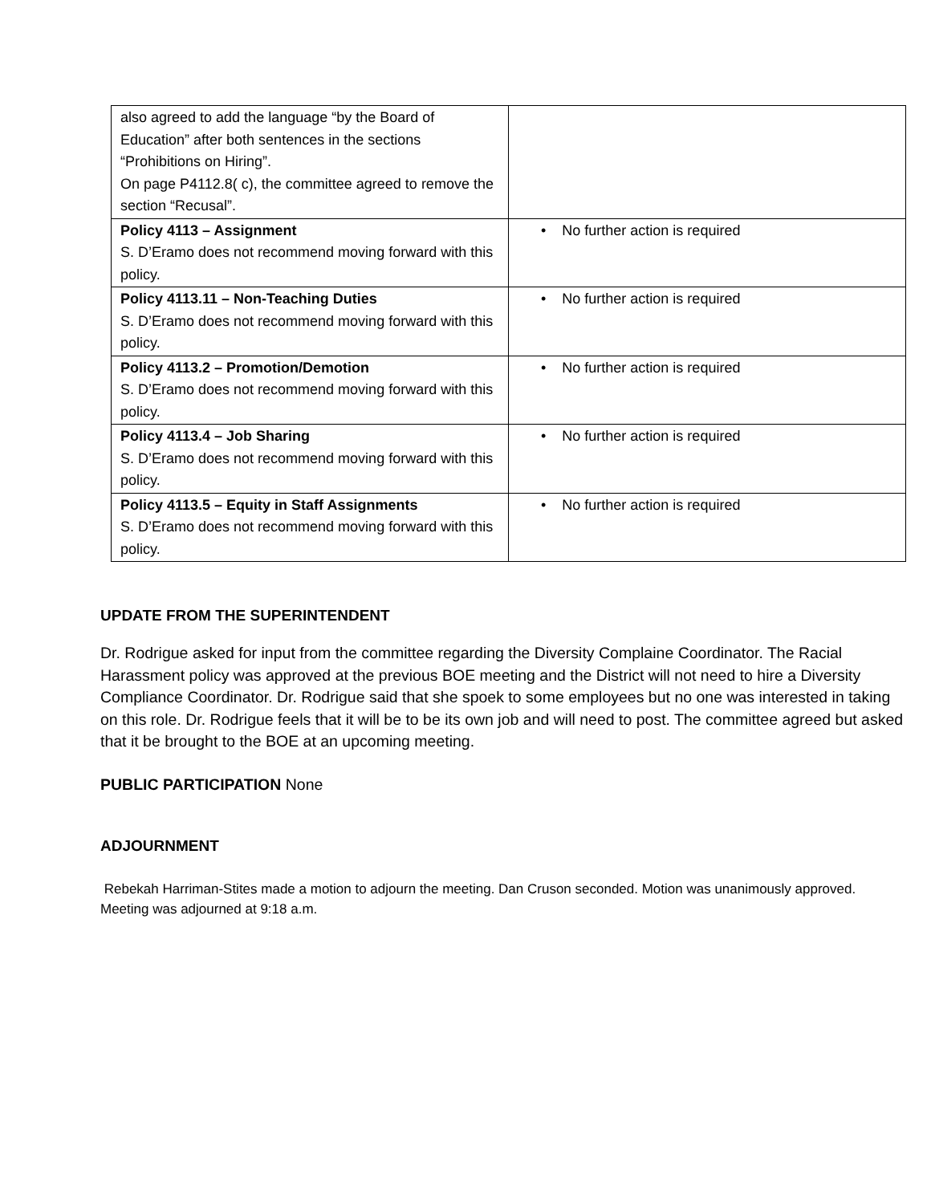| also agreed to add the language “by the Board of Education” after both sentences in the sections “Prohibitions on Hiring”. On page P4112.8( c), the committee agreed to remove the section “Recusal”. | |
| Policy 4113 – Assignment S. D’Eramo does not recommend moving forward with this policy. | • No further action is required |
| Policy 4113.11 – Non-Teaching Duties S. D’Eramo does not recommend moving forward with this policy. | • No further action is required |
| Policy 4113.2 – Promotion/Demotion S. D’Eramo does not recommend moving forward with this policy. | • No further action is required |
| Policy 4113.4 – Job Sharing S. D’Eramo does not recommend moving forward with this policy. | • No further action is required |
| Policy 4113.5 – Equity in Staff Assignments S. D’Eramo does not recommend moving forward with this policy. | • No further action is required |
UPDATE FROM THE SUPERINTENDENT
Dr. Rodrigue asked for input from the committee regarding the Diversity Complaine Coordinator. The Racial Harassment policy was approved at the previous BOE meeting and the District will not need to hire a Diversity Compliance Coordinator. Dr. Rodrigue said that she spoek to some employees but no one was interested in taking on this role. Dr. Rodrigue feels that it will be to be its own job and will need to post. The committee agreed but asked that it be brought to the BOE at an upcoming meeting.
PUBLIC PARTICIPATION None
ADJOURNMENT
Rebekah Harriman-Stites made a motion to adjourn the meeting. Dan Cruson seconded. Motion was unanimously approved. Meeting was adjourned at 9:18 a.m.